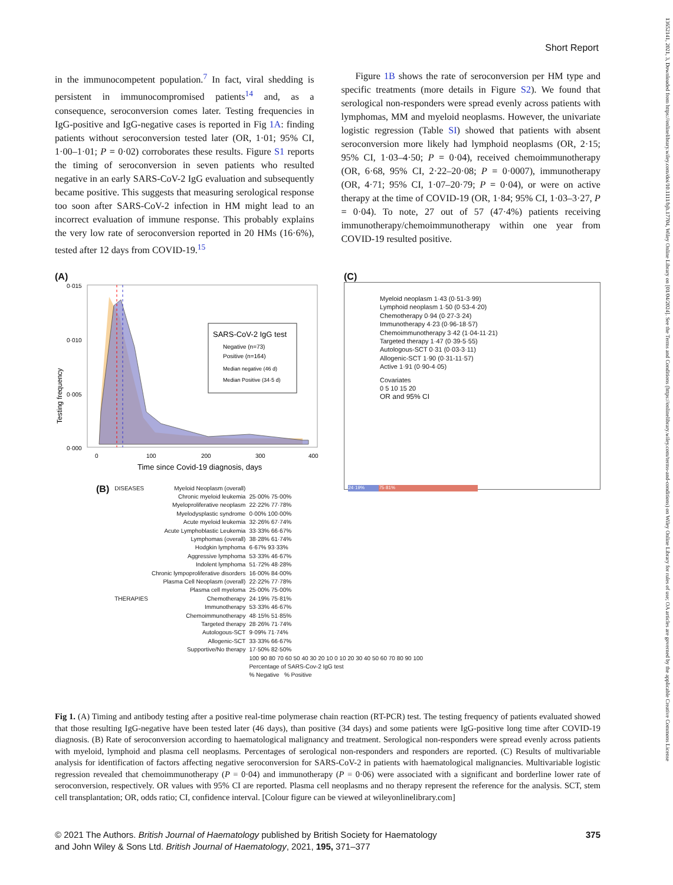13652141, 2021, 3, Downloaded from https://onlinelibrary.wiley.com/doi/10.1111/bjh.17704, Wiley Online Library on [01/04/2024]. See the Terms and Conditions (https://onlinelibrary.wiley.com/terms-and-conditions) on Wiley Online Library for rules of use; OA articles are governed by the applicable Creative Commons License
Short Report
in the immunocompetent population.<sup>7</sup> In fact, viral shedding is persistent in immunocompromised patients<sup>14</sup> and, as a consequence, seroconversion comes later. Testing frequencies in IgG-positive and IgG-negative cases is reported in Fig 1A: finding patients without seroconversion tested later (OR, 1·01; 95% CI, 1·00–1·01; P = 0·02) corroborates these results. Figure S1 reports the timing of seroconversion in seven patients who resulted negative in an early SARS-CoV-2 IgG evaluation and subsequently became positive. This suggests that measuring serological response too soon after SARS-CoV-2 infection in HM might lead to an incorrect evaluation of immune response. This probably explains the very low rate of seroconversion reported in 20 HMs (16·6%), tested after 12 days from COVID-19.<sup>15</sup>
Figure 1B shows the rate of seroconversion per HM type and specific treatments (more details in Figure S2). We found that serological non-responders were spread evenly across patients with lymphomas, MM and myeloid neoplasms. However, the univariate logistic regression (Table SI) showed that patients with absent seroconversion more likely had lymphoid neoplasms (OR, 2·15; 95% CI, 1·03–4·50; P = 0·04), received chemoimmunotherapy (OR, 6·68, 95% CI, 2·22–20·08; P = 0·0007), immunotherapy (OR, 4·71; 95% CI, 1·07–20·79; P = 0·04), or were on active therapy at the time of COVID-19 (OR, 1·84; 95% CI, 1·03–3·27, P = 0·04). To note, 27 out of 57 (47·4%) patients receiving immunotherapy/chemoimmunotherapy within one year from COVID-19 resulted positive.
(A)
SARS-CoV-2 IgG test
Negative (n=73)
Positive (n=164)
Median negative (46 d)
Median Positive (34·5 d)
0·015
0·010
0·005
0·000
0
100
200
300
400
Time since Covid-19 diagnosis, days
Testing frequency
(C)
Myeloid neoplasm 1·43 (0·51-3·99)
Lymphoid neoplasm 1·50 (0·53-4·20)
Chemotherapy 0·94 (0·27-3·24)
Immunotherapy 4·23 (0·96-18·57)
Chemoimmunotherapy 3·42 (1·04-11·21)
Targeted therapy 1·47 (0·39-5·55)
Autologous-SCT 0·31 (0·03-3·11)
Allogenic-SCT 1·90 (0·31-11·57)
Active 1·91 (0·90-4·05)
Covariates
0 5 10 15 20
OR and 95% CI
(B)
| DISEASES | Myeloid Neoplasm (overall) | 24·19% 75·81% |
| | Chronic myeloid leukemia | 25·00% 75·00% |
| | Myeloproliferative neoplasm | 22·22% 77·78% |
| | Myelodysplastic syndrome | 0·00% 100·00% |
| | Acute myeloid leukemia | 32·26% 67·74% |
| | Acute Lymphoblastic Leukemia | 33·33% 66·67% |
| | Lymphomas (overall) | 38·28% 61·74% |
| | Hodgkin lymphoma | 6·67% 93·33% |
| | Aggressive lymphoma | 53·33% 46·67% |
| | Indolent lymphoma | 51·72% 48·28% |
| | Chronic lympoproliferative disorders | 16·00% 84·00% |
| | Plasma Cell Neoplasm (overall) | 22·22% 77·78% |
| | Plasma cell myeloma | 25·00% 75·00% |
| THERAPIES | Chemotherapy | 24·19% 75·81% |
| | Immunotherapy | 53·33% 46·67% |
| | Chemoimmunotherapy | 48·15% 51·85% |
| | Targeted therapy | 28·26% 71·74% |
| | Autologous-SCT | 9·09% 71·74% |
| | Allogenic-SCT | 33·33% 66·67% |
| | Supportive/No therapy | 17·50% 82·50% |
| | | 100 90 80 70 60 50 40 30 20 10 0 10 20 30 40 50 60 70 80 90 100 |
| | | Percentage of SARS-Cov-2 IgG test |
| | | % Negative % Positive |
Fig 1. (A) Timing and antibody testing after a positive real-time polymerase chain reaction (RT-PCR) test. The testing frequency of patients evaluated showed that those resulting IgG-negative have been tested later (46 days), than positive (34 days) and some patients were IgG-positive long time after COVID-19 diagnosis. (B) Rate of seroconversion according to haematological malignancy and treatment. Serological non-responders were spread evenly across patients with myeloid, lymphoid and plasma cell neoplasms. Percentages of serological non-responders and responders are reported. (C) Results of multivariable analysis for identification of factors affecting negative seroconversion for SARS-CoV-2 in patients with haematological malignancies. Multivariable logistic regression revealed that chemoimmunotherapy (P = 0·04) and immunotherapy (P = 0·06) were associated with a significant and borderline lower rate of seroconversion, respectively. OR values with 95% CI are reported. Plasma cell neoplasms and no therapy represent the reference for the analysis. SCT, stem cell transplantation; OR, odds ratio; CI, confidence interval. [Colour figure can be viewed at wileyonlinelibrary.com]
© 2021 The Authors. British Journal of Haematology published by British Society for Haematology
and John Wiley & Sons Ltd. British Journal of Haematology, 2021, 195, 371–377
375